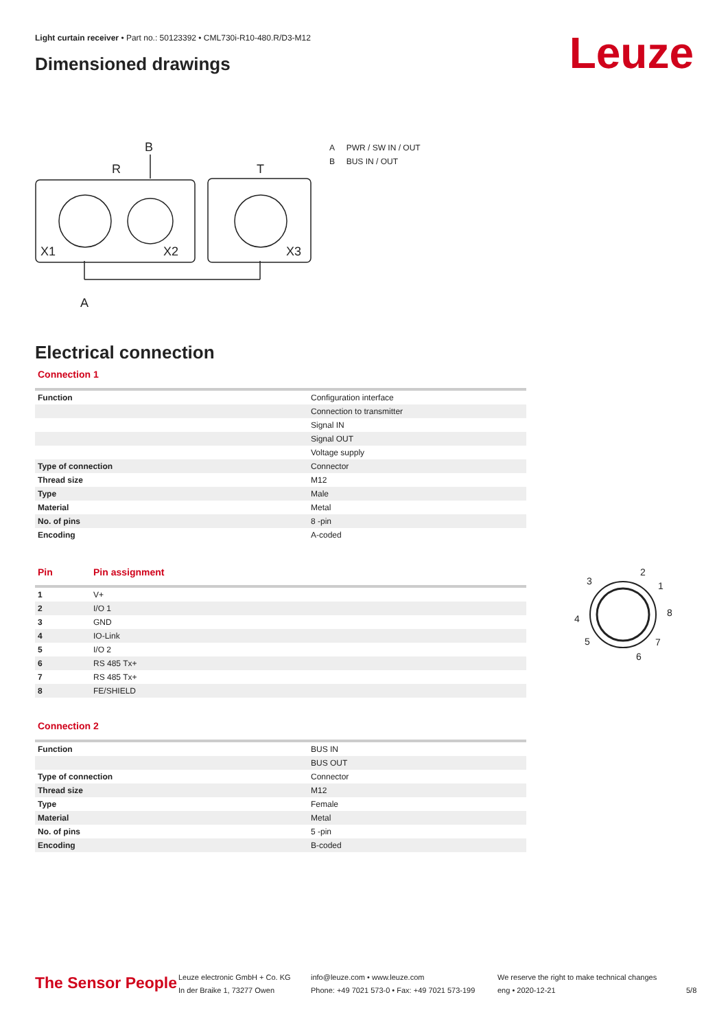Light curtain receiver • Part no.: 50123392 • CML730i-R10-480.R/D3-M12
Dimensioned drawings Leuze
B
R
T
X1
X2
X3
A
A PWR / SW IN / OUT
B BUS IN / OUT
Electrical connection
Connection 1
| Function | Configuration interface |
| | Connection to transmitter |
| | Signal IN |
| | Signal OUT |
| | Voltage supply |
| Type of connection | Connector |
| Thread size | M12 |
| Type | Male |
| Material | Metal |
| No. of pins | 8 -pin |
| Encoding | A-coded |
| Pin | Pin assignment |
| --- | --- |
| 1 | V+ |
| 2 | I/O 1 |
| 3 | GND |
| 4 | IO-Link |
| 5 | I/O 2 |
| 6 | RS 485 Tx+ |
| 7 | RS 485 Tx+ |
| 8 | FE/SHIELD |
2
1
8
7
6
5
4
3
Connection 2
| Function | BUS IN |
| | BUS OUT |
| Type of connection | Connector |
| Thread size | M12 |
| Type | Female |
| Material | Metal |
| No. of pins | 5 -pin |
| Encoding | B-coded |
The Sensor People
Leuze electronic GmbH + Co. KG
In der Braike 1, 73277 Owen
info@leuze.com • www.leuze.com
Phone: +49 7021 573-0 • Fax: +49 7021 573-199
We reserve the right to make technical changes
eng • 2020-12-21
5/8